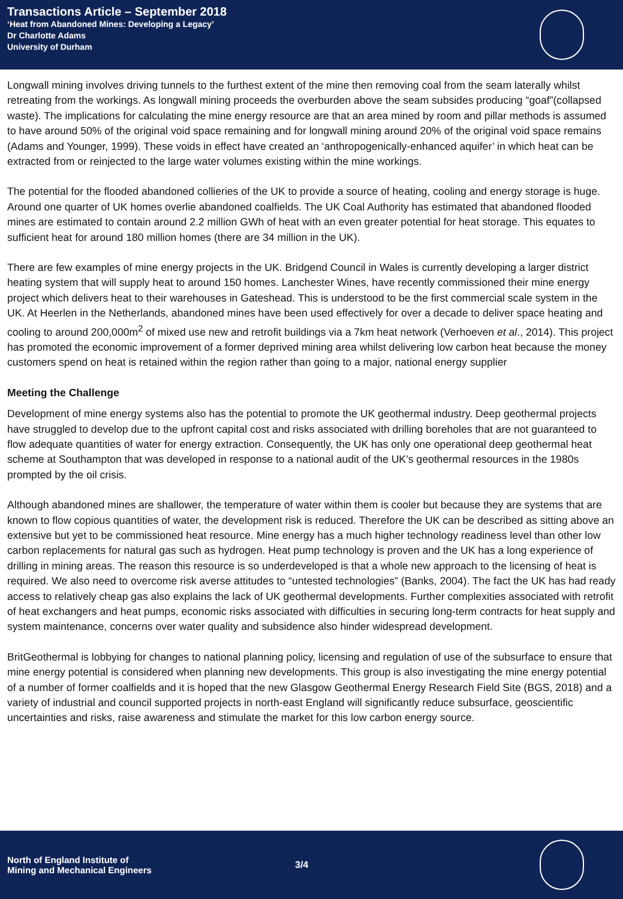Transactions Article – September 2018
‘Heat from Abandoned Mines: Developing a Legacy’
Dr Charlotte Adams
University of Durham
Longwall mining involves driving tunnels to the furthest extent of the mine then removing coal from the seam laterally whilst retreating from the workings. As longwall mining proceeds the overburden above the seam subsides producing “goaf”(collapsed waste). The implications for calculating the mine energy resource are that an area mined by room and pillar methods is assumed to have around 50% of the original void space remaining and for longwall mining around 20% of the original void space remains (Adams and Younger, 1999). These voids in effect have created an ‘anthropogenically-enhanced aquifer’ in which heat can be extracted from or reinjected to the large water volumes existing within the mine workings.
The potential for the flooded abandoned collieries of the UK to provide a source of heating, cooling and energy storage is huge. Around one quarter of UK homes overlie abandoned coalfields. The UK Coal Authority has estimated that abandoned flooded mines are estimated to contain around 2.2 million GWh of heat with an even greater potential for heat storage. This equates to sufficient heat for around 180 million homes (there are 34 million in the UK).
There are few examples of mine energy projects in the UK. Bridgend Council in Wales is currently developing a larger district heating system that will supply heat to around 150 homes. Lanchester Wines, have recently commissioned their mine energy project which delivers heat to their warehouses in Gateshead. This is understood to be the first commercial scale system in the UK. At Heerlen in the Netherlands, abandoned mines have been used effectively for over a decade to deliver space heating and cooling to around 200,000m<sup>2</sup> of mixed use new and retrofit buildings via a 7km heat network (Verhoeven et al., 2014). This project has promoted the economic improvement of a former deprived mining area whilst delivering low carbon heat because the money customers spend on heat is retained within the region rather than going to a major, national energy supplier
Meeting the Challenge
Development of mine energy systems also has the potential to promote the UK geothermal industry. Deep geothermal projects have struggled to develop due to the upfront capital cost and risks associated with drilling boreholes that are not guaranteed to flow adequate quantities of water for energy extraction. Consequently, the UK has only one operational deep geothermal heat scheme at Southampton that was developed in response to a national audit of the UK’s geothermal resources in the 1980s prompted by the oil crisis.
Although abandoned mines are shallower, the temperature of water within them is cooler but because they are systems that are known to flow copious quantities of water, the development risk is reduced. Therefore the UK can be described as sitting above an extensive but yet to be commissioned heat resource. Mine energy has a much higher technology readiness level than other low carbon replacements for natural gas such as hydrogen. Heat pump technology is proven and the UK has a long experience of drilling in mining areas. The reason this resource is so underdeveloped is that a whole new approach to the licensing of heat is required. We also need to overcome risk averse attitudes to “untested technologies” (Banks, 2004). The fact the UK has had ready access to relatively cheap gas also explains the lack of UK geothermal developments. Further complexities associated with retrofit of heat exchangers and heat pumps, economic risks associated with difficulties in securing long-term contracts for heat supply and system maintenance, concerns over water quality and subsidence also hinder widespread development.
BritGeothermal is lobbying for changes to national planning policy, licensing and regulation of use of the subsurface to ensure that mine energy potential is considered when planning new developments. This group is also investigating the mine energy potential of a number of former coalfields and it is hoped that the new Glasgow Geothermal Energy Research Field Site (BGS, 2018) and a variety of industrial and council supported projects in north-east England will significantly reduce subsurface, geoscientific uncertainties and risks, raise awareness and stimulate the market for this low carbon energy source.
North of England Institute of
Mining and Mechanical Engineers
3/4